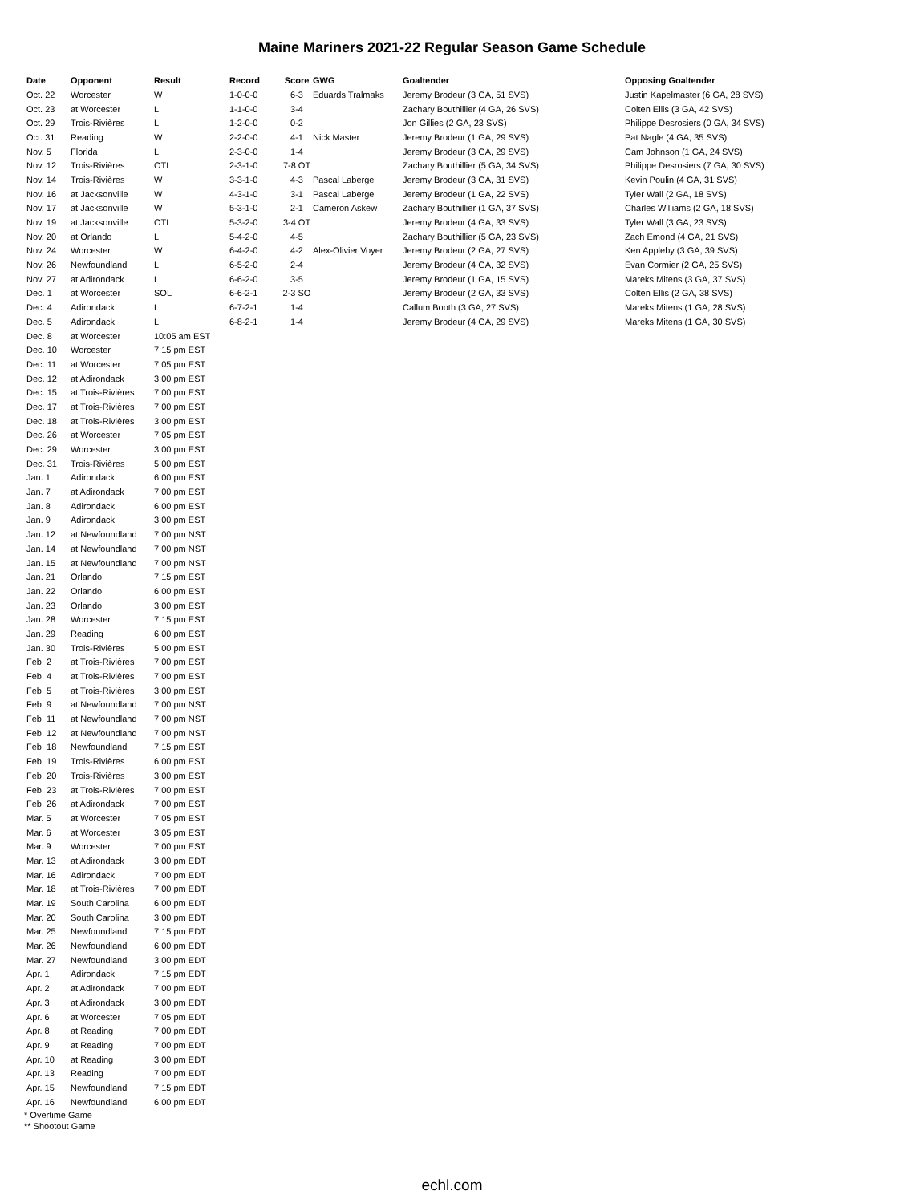Maine Mariners 2021-22 Regular Season Game Schedule
| Date | Opponent | Result | Record | Score | GWG | Goaltender | Opposing Goaltender |
| --- | --- | --- | --- | --- | --- | --- | --- |
| Oct. 22 | Worcester | W | 1-0-0-0 | 6-3 | Eduards Tralmaks | Jeremy Brodeur (3 GA, 51 SVS) | Justin Kapelmaster (6 GA, 28 SVS) |
| Oct. 23 | at Worcester | L | 1-1-0-0 | 3-4 | | Zachary Bouthillier (4 GA, 26 SVS) | Colten Ellis (3 GA, 42 SVS) |
| Oct. 29 | Trois-Rivières | L | 1-2-0-0 | 0-2 | | Jon Gillies (2 GA, 23 SVS) | Philippe Desrosiers (0 GA, 34 SVS) |
| Oct. 31 | Reading | W | 2-2-0-0 | 4-1 | Nick Master | Jeremy Brodeur (1 GA, 29 SVS) | Pat Nagle (4 GA, 35 SVS) |
| Nov. 5 | Florida | L | 2-3-0-0 | 1-4 | | Jeremy Brodeur (3 GA, 29 SVS) | Cam Johnson (1 GA, 24 SVS) |
| Nov. 12 | Trois-Rivières | OTL | 2-3-1-0 | 7-8 OT | | Zachary Bouthillier (5 GA, 34 SVS) | Philippe Desrosiers (7 GA, 30 SVS) |
| Nov. 14 | Trois-Rivières | W | 3-3-1-0 | 4-3 | Pascal Laberge | Jeremy Brodeur (3 GA, 31 SVS) | Kevin Poulin (4 GA, 31 SVS) |
| Nov. 16 | at Jacksonville | W | 4-3-1-0 | 3-1 | Pascal Laberge | Jeremy Brodeur (1 GA, 22 SVS) | Tyler Wall (2 GA, 18 SVS) |
| Nov. 17 | at Jacksonville | W | 5-3-1-0 | 2-1 | Cameron Askew | Zachary Bouthillier (1 GA, 37 SVS) | Charles Williams (2 GA, 18 SVS) |
| Nov. 19 | at Jacksonville | OTL | 5-3-2-0 | 3-4 OT | | Jeremy Brodeur (4 GA, 33 SVS) | Tyler Wall (3 GA, 23 SVS) |
| Nov. 20 | at Orlando | L | 5-4-2-0 | 4-5 | | Zachary Bouthillier (5 GA, 23 SVS) | Zach Emond (4 GA, 21 SVS) |
| Nov. 24 | Worcester | W | 6-4-2-0 | 4-2 | Alex-Olivier Voyer | Jeremy Brodeur (2 GA, 27 SVS) | Ken Appleby (3 GA, 39 SVS) |
| Nov. 26 | Newfoundland | L | 6-5-2-0 | 2-4 | | Jeremy Brodeur (4 GA, 32 SVS) | Evan Cormier (2 GA, 25 SVS) |
| Nov. 27 | at Adirondack | L | 6-6-2-0 | 3-5 | | Jeremy Brodeur (1 GA, 15 SVS) | Mareks Mitens (3 GA, 37 SVS) |
| Dec. 1 | at Worcester | SOL | 6-6-2-1 | 2-3 SO | | Jeremy Brodeur (2 GA, 33 SVS) | Colten Ellis (2 GA, 38 SVS) |
| Dec. 4 | Adirondack | L | 6-7-2-1 | 1-4 | | Callum Booth (3 GA, 27 SVS) | Mareks Mitens (1 GA, 28 SVS) |
| Dec. 5 | Adirondack | L | 6-8-2-1 | 1-4 | | Jeremy Brodeur (4 GA, 29 SVS) | Mareks Mitens (1 GA, 30 SVS) |
| Dec. 8 | at Worcester | 10:05 am EST | | | | | |
| Dec. 10 | Worcester | 7:15 pm EST | | | | | |
| Dec. 11 | at Worcester | 7:05 pm EST | | | | | |
| Dec. 12 | at Adirondack | 3:00 pm EST | | | | | |
| Dec. 15 | at Trois-Rivières | 7:00 pm EST | | | | | |
| Dec. 17 | at Trois-Rivières | 7:00 pm EST | | | | | |
| Dec. 18 | at Trois-Rivières | 3:00 pm EST | | | | | |
| Dec. 26 | at Worcester | 7:05 pm EST | | | | | |
| Dec. 29 | Worcester | 3:00 pm EST | | | | | |
| Dec. 31 | Trois-Rivières | 5:00 pm EST | | | | | |
| Jan. 1 | Adirondack | 6:00 pm EST | | | | | |
| Jan. 7 | at Adirondack | 7:00 pm EST | | | | | |
| Jan. 8 | Adirondack | 6:00 pm EST | | | | | |
| Jan. 9 | Adirondack | 3:00 pm EST | | | | | |
| Jan. 12 | at Newfoundland | 7:00 pm NST | | | | | |
| Jan. 14 | at Newfoundland | 7:00 pm NST | | | | | |
| Jan. 15 | at Newfoundland | 7:00 pm NST | | | | | |
| Jan. 21 | Orlando | 7:15 pm EST | | | | | |
| Jan. 22 | Orlando | 6:00 pm EST | | | | | |
| Jan. 23 | Orlando | 3:00 pm EST | | | | | |
| Jan. 28 | Worcester | 7:15 pm EST | | | | | |
| Jan. 29 | Reading | 6:00 pm EST | | | | | |
| Jan. 30 | Trois-Rivières | 5:00 pm EST | | | | | |
| Feb. 2 | at Trois-Rivières | 7:00 pm EST | | | | | |
| Feb. 4 | at Trois-Rivières | 7:00 pm EST | | | | | |
| Feb. 5 | at Trois-Rivières | 3:00 pm EST | | | | | |
| Feb. 9 | at Newfoundland | 7:00 pm NST | | | | | |
| Feb. 11 | at Newfoundland | 7:00 pm NST | | | | | |
| Feb. 12 | at Newfoundland | 7:00 pm NST | | | | | |
| Feb. 18 | Newfoundland | 7:15 pm EST | | | | | |
| Feb. 19 | Trois-Rivières | 6:00 pm EST | | | | | |
| Feb. 20 | Trois-Rivières | 3:00 pm EST | | | | | |
| Feb. 23 | at Trois-Rivières | 7:00 pm EST | | | | | |
| Feb. 26 | at Adirondack | 7:00 pm EST | | | | | |
| Mar. 5 | at Worcester | 7:05 pm EST | | | | | |
| Mar. 6 | at Worcester | 3:05 pm EST | | | | | |
| Mar. 9 | Worcester | 7:00 pm EST | | | | | |
| Mar. 13 | at Adirondack | 3:00 pm EDT | | | | | |
| Mar. 16 | Adirondack | 7:00 pm EDT | | | | | |
| Mar. 18 | at Trois-Rivières | 7:00 pm EDT | | | | | |
| Mar. 19 | South Carolina | 6:00 pm EDT | | | | | |
| Mar. 20 | South Carolina | 3:00 pm EDT | | | | | |
| Mar. 25 | Newfoundland | 7:15 pm EDT | | | | | |
| Mar. 26 | Newfoundland | 6:00 pm EDT | | | | | |
| Mar. 27 | Newfoundland | 3:00 pm EDT | | | | | |
| Apr. 1 | Adirondack | 7:15 pm EDT | | | | | |
| Apr. 2 | at Adirondack | 7:00 pm EDT | | | | | |
| Apr. 3 | at Adirondack | 3:00 pm EDT | | | | | |
| Apr. 6 | at Worcester | 7:05 pm EDT | | | | | |
| Apr. 8 | at Reading | 7:00 pm EDT | | | | | |
| Apr. 9 | at Reading | 7:00 pm EDT | | | | | |
| Apr. 10 | at Reading | 3:00 pm EDT | | | | | |
| Apr. 13 | Reading | 7:00 pm EDT | | | | | |
| Apr. 15 | Newfoundland | 7:15 pm EDT | | | | | |
| Apr. 16 | Newfoundland | 6:00 pm EDT | | | | | |
* Overtime Game
** Shootout Game
echl.com